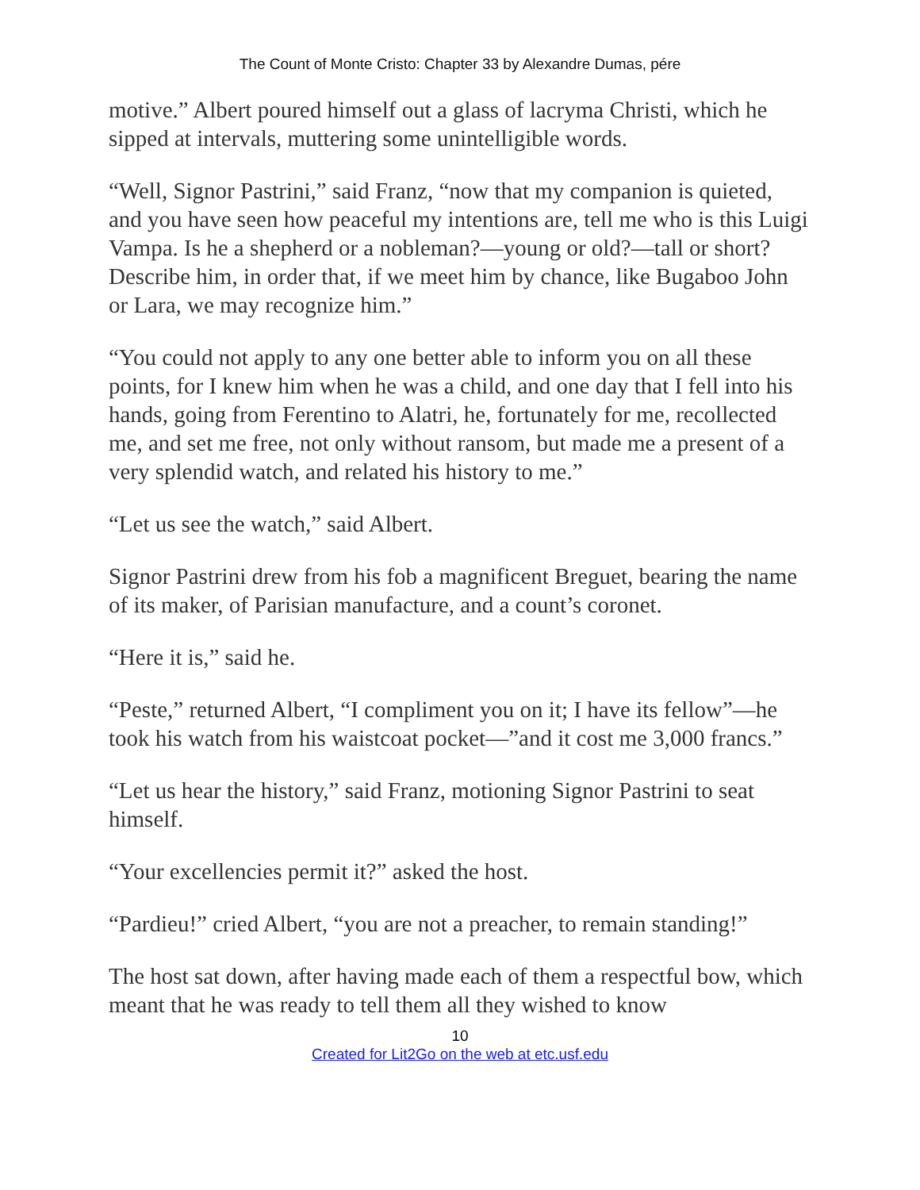The Count of Monte Cristo: Chapter 33 by Alexandre Dumas, pére
motive.” Albert poured himself out a glass of lacryma Christi, which he sipped at intervals, muttering some unintelligible words.
“Well, Signor Pastrini,” said Franz, “now that my companion is quieted, and you have seen how peaceful my intentions are, tell me who is this Luigi Vampa. Is he a shepherd or a nobleman?—young or old?—tall or short? Describe him, in order that, if we meet him by chance, like Bugaboo John or Lara, we may recognize him.”
“You could not apply to any one better able to inform you on all these points, for I knew him when he was a child, and one day that I fell into his hands, going from Ferentino to Alatri, he, fortunately for me, recollected me, and set me free, not only without ransom, but made me a present of a very splendid watch, and related his history to me.”
“Let us see the watch,” said Albert.
Signor Pastrini drew from his fob a magnificent Breguet, bearing the name of its maker, of Parisian manufacture, and a count’s coronet.
“Here it is,” said he.
“Peste,” returned Albert, “I compliment you on it; I have its fellow”—he took his watch from his waistcoat pocket—”and it cost me 3,000 francs.”
“Let us hear the history,” said Franz, motioning Signor Pastrini to seat himself.
“Your excellencies permit it?” asked the host.
“Pardieu!” cried Albert, “you are not a preacher, to remain standing!”
The host sat down, after having made each of them a respectful bow, which meant that he was ready to tell them all they wished to know
10
Created for Lit2Go on the web at etc.usf.edu